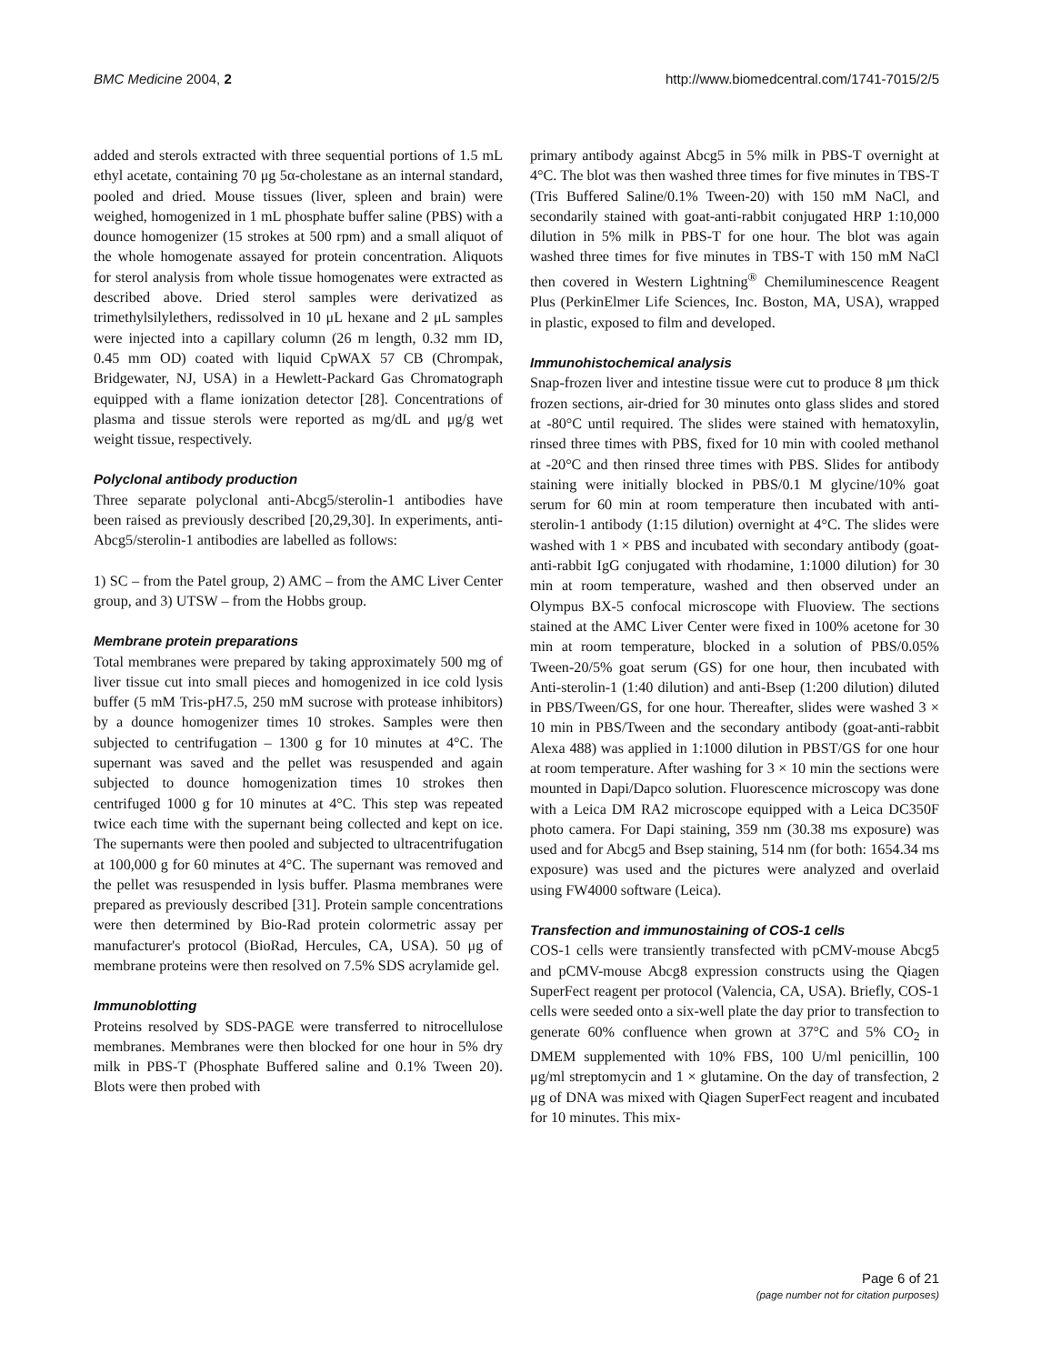BMC Medicine 2004, 2 http://www.biomedcentral.com/1741-7015/2/5
added and sterols extracted with three sequential portions of 1.5 mL ethyl acetate, containing 70 μg 5α-cholestane as an internal standard, pooled and dried. Mouse tissues (liver, spleen and brain) were weighed, homogenized in 1 mL phosphate buffer saline (PBS) with a dounce homogenizer (15 strokes at 500 rpm) and a small aliquot of the whole homogenate assayed for protein concentration. Aliquots for sterol analysis from whole tissue homogenates were extracted as described above. Dried sterol samples were derivatized as trimethylsilylethers, redissolved in 10 μL hexane and 2 μL samples were injected into a capillary column (26 m length, 0.32 mm ID, 0.45 mm OD) coated with liquid CpWAX 57 CB (Chrompak, Bridgewater, NJ, USA) in a Hewlett-Packard Gas Chromatograph equipped with a flame ionization detector [28]. Concentrations of plasma and tissue sterols were reported as mg/dL and μg/g wet weight tissue, respectively.
Polyclonal antibody production
Three separate polyclonal anti-Abcg5/sterolin-1 antibodies have been raised as previously described [20,29,30]. In experiments, anti-Abcg5/sterolin-1 antibodies are labelled as follows:
1) SC – from the Patel group, 2) AMC – from the AMC Liver Center group, and 3) UTSW – from the Hobbs group.
Membrane protein preparations
Total membranes were prepared by taking approximately 500 mg of liver tissue cut into small pieces and homogenized in ice cold lysis buffer (5 mM Tris-pH7.5, 250 mM sucrose with protease inhibitors) by a dounce homogenizer times 10 strokes. Samples were then subjected to centrifugation – 1300 g for 10 minutes at 4°C. The supernant was saved and the pellet was resuspended and again subjected to dounce homogenization times 10 strokes then centrifuged 1000 g for 10 minutes at 4°C. This step was repeated twice each time with the supernant being collected and kept on ice. The supernants were then pooled and subjected to ultracentrifugation at 100,000 g for 60 minutes at 4°C. The supernant was removed and the pellet was resuspended in lysis buffer. Plasma membranes were prepared as previously described [31]. Protein sample concentrations were then determined by Bio-Rad protein colormetric assay per manufacturer's protocol (BioRad, Hercules, CA, USA). 50 μg of membrane proteins were then resolved on 7.5% SDS acrylamide gel.
Immunoblotting
Proteins resolved by SDS-PAGE were transferred to nitrocellulose membranes. Membranes were then blocked for one hour in 5% dry milk in PBS-T (Phosphate Buffered saline and 0.1% Tween 20). Blots were then probed with
primary antibody against Abcg5 in 5% milk in PBS-T overnight at 4°C. The blot was then washed three times for five minutes in TBS-T (Tris Buffered Saline/0.1% Tween-20) with 150 mM NaCl, and secondarily stained with goat-anti-rabbit conjugated HRP 1:10,000 dilution in 5% milk in PBS-T for one hour. The blot was again washed three times for five minutes in TBS-T with 150 mM NaCl then covered in Western Lightning<sup>®</sup> Chemiluminescence Reagent Plus (PerkinElmer Life Sciences, Inc. Boston, MA, USA), wrapped in plastic, exposed to film and developed.
Immunohistochemical analysis
Snap-frozen liver and intestine tissue were cut to produce 8 μm thick frozen sections, air-dried for 30 minutes onto glass slides and stored at -80°C until required. The slides were stained with hematoxylin, rinsed three times with PBS, fixed for 10 min with cooled methanol at -20°C and then rinsed three times with PBS. Slides for antibody staining were initially blocked in PBS/0.1 M glycine/10% goat serum for 60 min at room temperature then incubated with anti-sterolin-1 antibody (1:15 dilution) overnight at 4°C. The slides were washed with 1 × PBS and incubated with secondary antibody (goat-anti-rabbit IgG conjugated with rhodamine, 1:1000 dilution) for 30 min at room temperature, washed and then observed under an Olympus BX-5 confocal microscope with Fluoview. The sections stained at the AMC Liver Center were fixed in 100% acetone for 30 min at room temperature, blocked in a solution of PBS/0.05% Tween-20/5% goat serum (GS) for one hour, then incubated with Anti-sterolin-1 (1:40 dilution) and anti-Bsep (1:200 dilution) diluted in PBS/Tween/GS, for one hour. Thereafter, slides were washed 3 × 10 min in PBS/Tween and the secondary antibody (goat-anti-rabbit Alexa 488) was applied in 1:1000 dilution in PBST/GS for one hour at room temperature. After washing for 3 × 10 min the sections were mounted in Dapi/Dapco solution. Fluorescence microscopy was done with a Leica DM RA2 microscope equipped with a Leica DC350F photo camera. For Dapi staining, 359 nm (30.38 ms exposure) was used and for Abcg5 and Bsep staining, 514 nm (for both: 1654.34 ms exposure) was used and the pictures were analyzed and overlaid using FW4000 software (Leica).
Transfection and immunostaining of COS-1 cells
COS-1 cells were transiently transfected with pCMV-mouse Abcg5 and pCMV-mouse Abcg8 expression constructs using the Qiagen SuperFect reagent per protocol (Valencia, CA, USA). Briefly, COS-1 cells were seeded onto a six-well plate the day prior to transfection to generate 60% confluence when grown at 37°C and 5% CO<sub>2</sub> in DMEM supplemented with 10% FBS, 100 U/ml penicillin, 100 μg/ml streptomycin and 1 × glutamine. On the day of transfection, 2 μg of DNA was mixed with Qiagen SuperFect reagent and incubated for 10 minutes. This mix-
Page 6 of 21
(page number not for citation purposes)